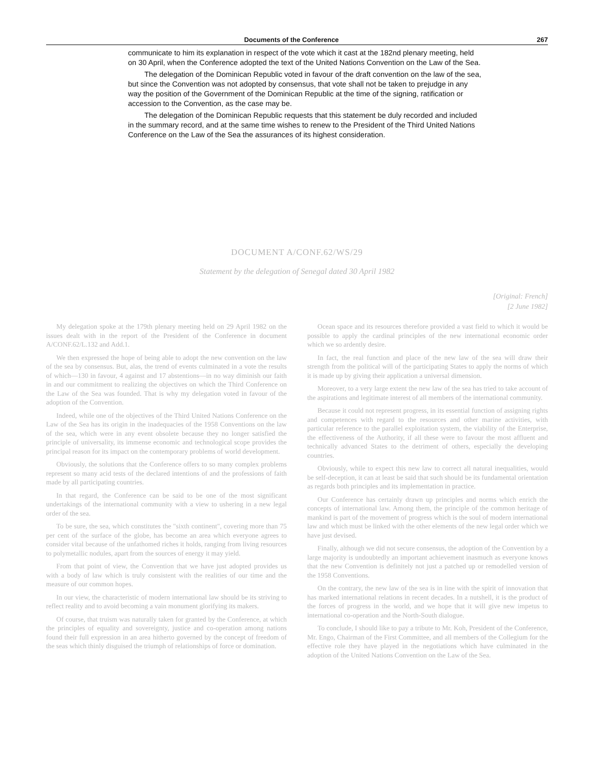Documents of the Conference 267
communicate to him its explanation in respect of the vote which it cast at the 182nd plenary meeting, held on 30 April, when the Conference adopted the text of the United Nations Convention on the Law of the Sea.
The delegation of the Dominican Republic voted in favour of the draft convention on the law of the sea, but since the Convention was not adopted by consensus, that vote shall not be taken to prejudge in any way the position of the Government of the Dominican Republic at the time of the signing, ratification or accession to the Convention, as the case may be.
The delegation of the Dominican Republic requests that this statement be duly recorded and included in the summary record, and at the same time wishes to renew to the President of the Third United Nations Conference on the Law of the Sea the assurances of its highest consideration.
DOCUMENT A/CONF.62/WS/29
Statement by the delegation of Senegal dated 30 April 1982
[Original: French]
[2 June 1982]
My delegation spoke at the 179th plenary meeting held on 29 April 1982 on the issues dealt with in the report of the President of the Conference in document A/CONF.62/L.132 and Add.1.
We then expressed the hope of being able to adopt the new convention on the law of the sea by consensus. But, alas, the trend of events culminated in a vote the results of which—130 in favour, 4 against and 17 abstentions—in no way diminish our faith in and our commitment to realizing the objectives on which the Third Conference on the Law of the Sea was founded. That is why my delegation voted in favour of the adoption of the Convention.
Indeed, while one of the objectives of the Third United Nations Conference on the Law of the Sea has its origin in the inadequacies of the 1958 Conventions on the law of the sea, which were in any event obsolete because they no longer satisfied the principle of universality, its immense economic and technological scope provides the principal reason for its impact on the contemporary problems of world development.
Obviously, the solutions that the Conference offers to so many complex problems represent so many acid tests of the declared intentions of and the professions of faith made by all participating countries.
In that regard, the Conference can be said to be one of the most significant undertakings of the international community with a view to ushering in a new legal order of the sea.
To be sure, the sea, which constitutes the "sixth continent", covering more than 75 per cent of the surface of the globe, has become an area which everyone agrees to consider vital because of the unfathomed riches it holds, ranging from living resources to polymetallic nodules, apart from the sources of energy it may yield.
From that point of view, the Convention that we have just adopted provides us with a body of law which is truly consistent with the realities of our time and the measure of our common hopes.
In our view, the characteristic of modern international law should be its striving to reflect reality and to avoid becoming a vain monument glorifying its makers.
Of course, that truism was naturally taken for granted by the Conference, at which the principles of equality and sovereignty, justice and co-operation among nations found their full expression in an area hitherto governed by the concept of freedom of the seas which thinly disguised the triumph of relationships of force or domination.
Ocean space and its resources therefore provided a vast field to which it would be possible to apply the cardinal principles of the new international economic order which we so ardently desire.
In fact, the real function and place of the new law of the sea will draw their strength from the political will of the participating States to apply the norms of which it is made up by giving their application a universal dimension.
Moreover, to a very large extent the new law of the sea has tried to take account of the aspirations and legitimate interest of all members of the international community.
Because it could not represent progress, in its essential function of assigning rights and competences with regard to the resources and other marine activities, with particular reference to the parallel exploitation system, the viability of the Enterprise, the effectiveness of the Authority, if all these were to favour the most affluent and technically advanced States to the detriment of others, especially the developing countries.
Obviously, while to expect this new law to correct all natural inequalities, would be self-deception, it can at least be said that such should be its fundamental orientation as regards both principles and its implementation in practice.
Our Conference has certainly drawn up principles and norms which enrich the concepts of international law. Among them, the principle of the common heritage of mankind is part of the movement of progress which is the soul of modern international law and which must be linked with the other elements of the new legal order which we have just devised.
Finally, although we did not secure consensus, the adoption of the Convention by a large majority is undoubtedly an important achievement inasmuch as everyone knows that the new Convention is definitely not just a patched up or remodelled version of the 1958 Conventions.
On the contrary, the new law of the sea is in line with the spirit of innovation that has marked international relations in recent decades. In a nutshell, it is the product of the forces of progress in the world, and we hope that it will give new impetus to international co-operation and the North-South dialogue.
To conclude, I should like to pay a tribute to Mr. Koh, President of the Conference, Mr. Engo, Chairman of the First Committee, and all members of the Collegium for the effective role they have played in the negotiations which have culminated in the adoption of the United Nations Convention on the Law of the Sea.